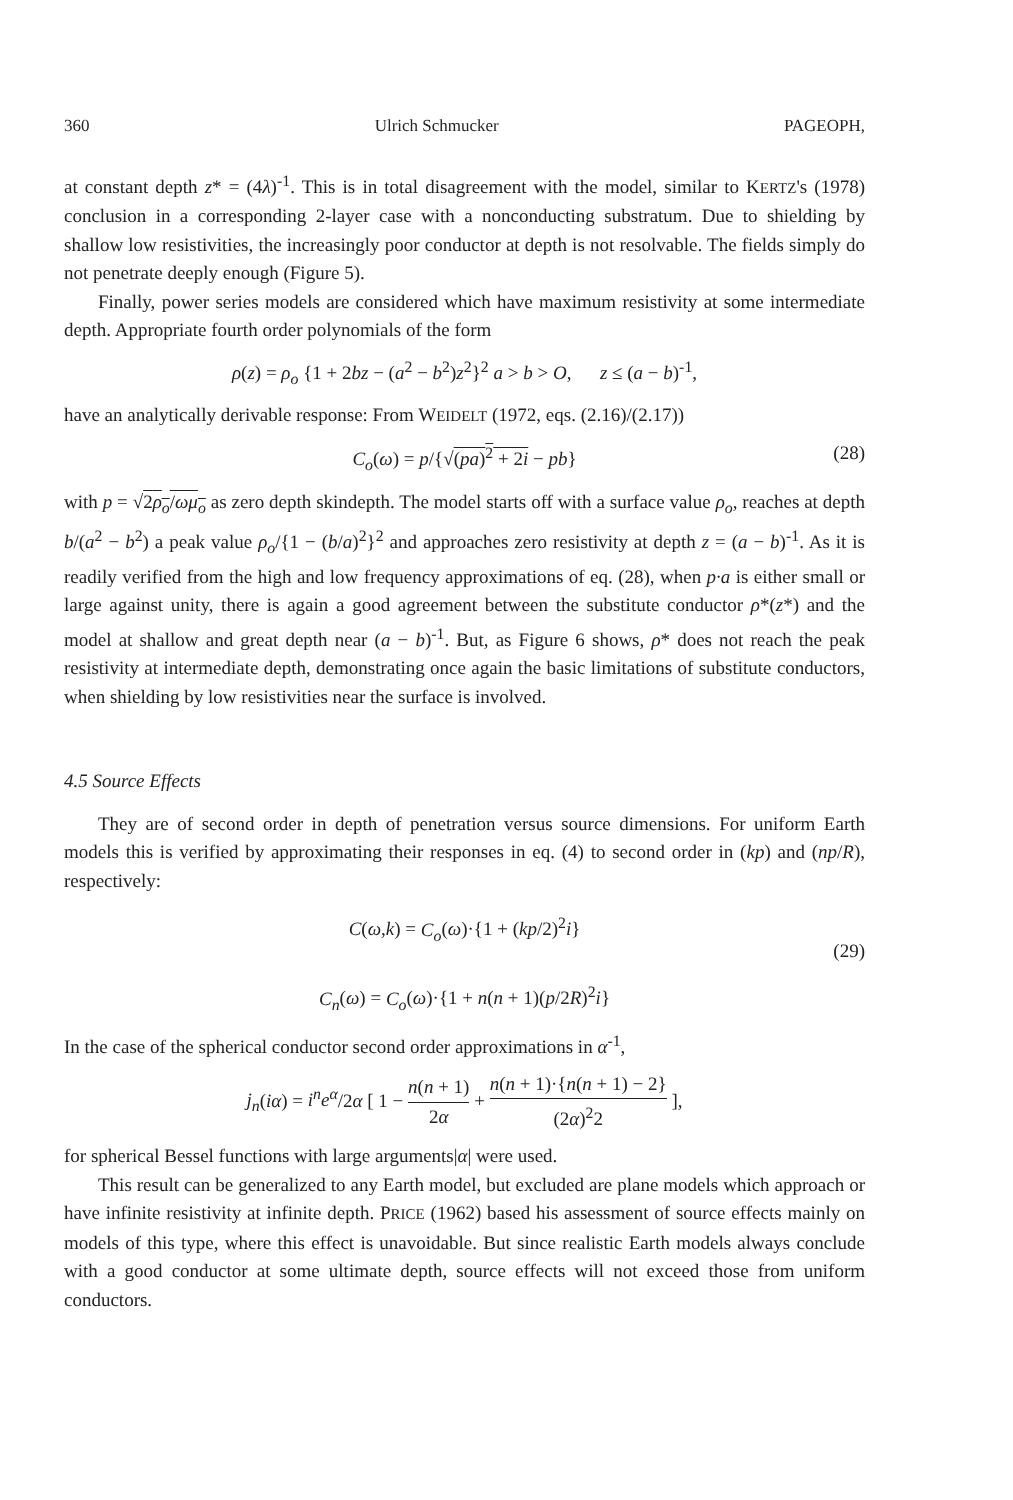360 Ulrich Schmucker PAGEOPH,
at constant depth z* = (4λ)<sup>-1</sup>. This is in total disagreement with the model, similar to KERTZ's (1978) conclusion in a corresponding 2-layer case with a nonconducting substratum. Due to shielding by shallow low resistivities, the increasingly poor conductor at depth is not resolvable. The fields simply do not penetrate deeply enough (Figure 5).
Finally, power series models are considered which have maximum resistivity at some intermediate depth. Appropriate fourth order polynomials of the form
ρ(z) = ρ<sub>o</sub> {1 + 2bz − (a<sup>2</sup> − b<sup>2</sup>)z<sup>2</sup>}<sup>2</sup> a > b > O, z ≤ (a − b)<sup>-1</sup>,
have an analytically derivable response: From WEIDELT (1972, eqs. (2.16)/(2.17))
C<sub>o</sub>(ω) = p/{√(pa)<sup>2</sup> + 2i − pb} (28)
with p = √2ρ<sub>o</sub>/ωμ<sub>o</sub> as zero depth skindepth. The model starts off with a surface value ρ<sub>o</sub>, reaches at depth b/(a<sup>2</sup> − b<sup>2</sup>) a peak value ρ<sub>o</sub>/{1 − (b/a)<sup>2</sup>}<sup>2</sup> and approaches zero resistivity at depth z = (a − b)<sup>-1</sup>. As it is readily verified from the high and low frequency approximations of eq. (28), when p·a is either small or large against unity, there is again a good agreement between the substitute conductor ρ*(z*) and the model at shallow and great depth near (a − b)<sup>-1</sup>. But, as Figure 6 shows, ρ* does not reach the peak resistivity at intermediate depth, demonstrating once again the basic limitations of substitute conductors, when shielding by low resistivities near the surface is involved.
4.5 Source Effects
They are of second order in depth of penetration versus source dimensions. For uniform Earth models this is verified by approximating their responses in eq. (4) to second order in (kp) and (np/R), respectively:
C(ω,k) = C<sub>o</sub>(ω)·{1 + (kp/2)<sup>2</sup>i}
(29)
C<sub>n</sub>(ω) = C<sub>o</sub>(ω)·{1 + n(n + 1)(p/2R)<sup>2</sup>i}
In the case of the spherical conductor second order approximations in α<sup>-1</sup>,
j<sub>n</sub>(iα) = i<sup>n</sup>e<sup>α</sup>/2α [ 1 − n(n + 1) 2α + n(n + 1)·{n(n + 1) − 2} (2α)<sup>2</sup>2 ],
for spherical Bessel functions with large arguments|α| were used.
This result can be generalized to any Earth model, but excluded are plane models which approach or have infinite resistivity at infinite depth. PRICE (1962) based his assessment of source effects mainly on models of this type, where this effect is unavoidable. But since realistic Earth models always conclude with a good conductor at some ultimate depth, source effects will not exceed those from uniform conductors.